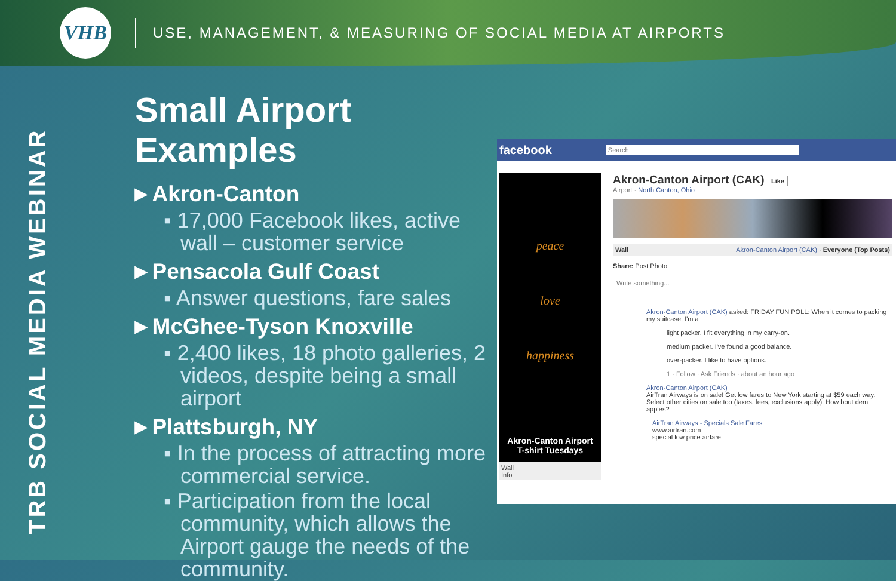VHB
USE, MANAGEMENT, & MEASURING OF SOCIAL MEDIA AT AIRPORTS
TRB SOCIAL MEDIA WEBINAR
Small Airport Examples
►Akron-Canton
▪ 17,000 Facebook likes, active wall – customer service
►Pensacola Gulf Coast
▪ Answer questions, fare sales
►McGhee-Tyson Knoxville
▪ 2,400 likes, 18 photo galleries, 2 videos, despite being a small airport
►Plattsburgh, NY
▪ In the process of attracting more commercial service.
▪ Participation from the local community, which allows the Airport gauge the needs of the community.
facebook
Search
peace
love
happiness
Akron-Canton Airport
T-shirt Tuesdays
Wall
Info
Akron-Canton Airport (CAK) Like
Airport · North Canton, Ohio
Wall Akron-Canton Airport (CAK) · Everyone (Top Posts)
Share: Post Photo
Write something...
Akron-Canton Airport (CAK) asked: FRIDAY FUN POLL: When it comes to packing my suitcase, I'm a
light packer. I fit everything in my carry-on.
medium packer. I've found a good balance.
over-packer. I like to have options.
1 · Follow · Ask Friends · about an hour ago
Akron-Canton Airport (CAK)
AirTran Airways is on sale! Get low fares to New York starting at $59 each way. Select other cities on sale too (taxes, fees, exclusions apply). How bout dem apples?
AirTran Airways - Specials Sale Fares
www.airtran.com
special low price airfare